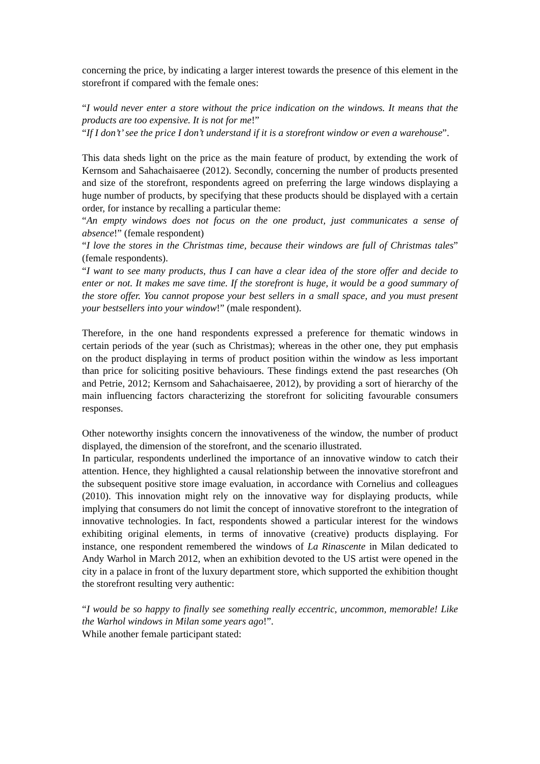concerning the price, by indicating a larger interest towards the presence of this element in the storefront if compared with the female ones:
“I would never enter a store without the price indication on the windows. It means that the products are too expensive. It is not for me!”
“If I don’t’ see the price I don’t understand if it is a storefront window or even a warehouse”.
This data sheds light on the price as the main feature of product, by extending the work of Kernsom and Sahachaisaeree (2012). Secondly, concerning the number of products presented and size of the storefront, respondents agreed on preferring the large windows displaying a huge number of products, by specifying that these products should be displayed with a certain order, for instance by recalling a particular theme:
“An empty windows does not focus on the one product, just communicates a sense of absence!” (female respondent)
“I love the stores in the Christmas time, because their windows are full of Christmas tales” (female respondents).
“I want to see many products, thus I can have a clear idea of the store offer and decide to enter or not. It makes me save time. If the storefront is huge, it would be a good summary of the store offer. You cannot propose your best sellers in a small space, and you must present your bestsellers into your window!” (male respondent).
Therefore, in the one hand respondents expressed a preference for thematic windows in certain periods of the year (such as Christmas); whereas in the other one, they put emphasis on the product displaying in terms of product position within the window as less important than price for soliciting positive behaviours. These findings extend the past researches (Oh and Petrie, 2012; Kernsom and Sahachaisaeree, 2012), by providing a sort of hierarchy of the main influencing factors characterizing the storefront for soliciting favourable consumers responses.
Other noteworthy insights concern the innovativeness of the window, the number of product displayed, the dimension of the storefront, and the scenario illustrated.
In particular, respondents underlined the importance of an innovative window to catch their attention. Hence, they highlighted a causal relationship between the innovative storefront and the subsequent positive store image evaluation, in accordance with Cornelius and colleagues (2010). This innovation might rely on the innovative way for displaying products, while implying that consumers do not limit the concept of innovative storefront to the integration of innovative technologies. In fact, respondents showed a particular interest for the windows exhibiting original elements, in terms of innovative (creative) products displaying. For instance, one respondent remembered the windows of La Rinascente in Milan dedicated to Andy Warhol in March 2012, when an exhibition devoted to the US artist were opened in the city in a palace in front of the luxury department store, which supported the exhibition thought the storefront resulting very authentic:
“I would be so happy to finally see something really eccentric, uncommon, memorable! Like the Warhol windows in Milan some years ago!”.
While another female participant stated: